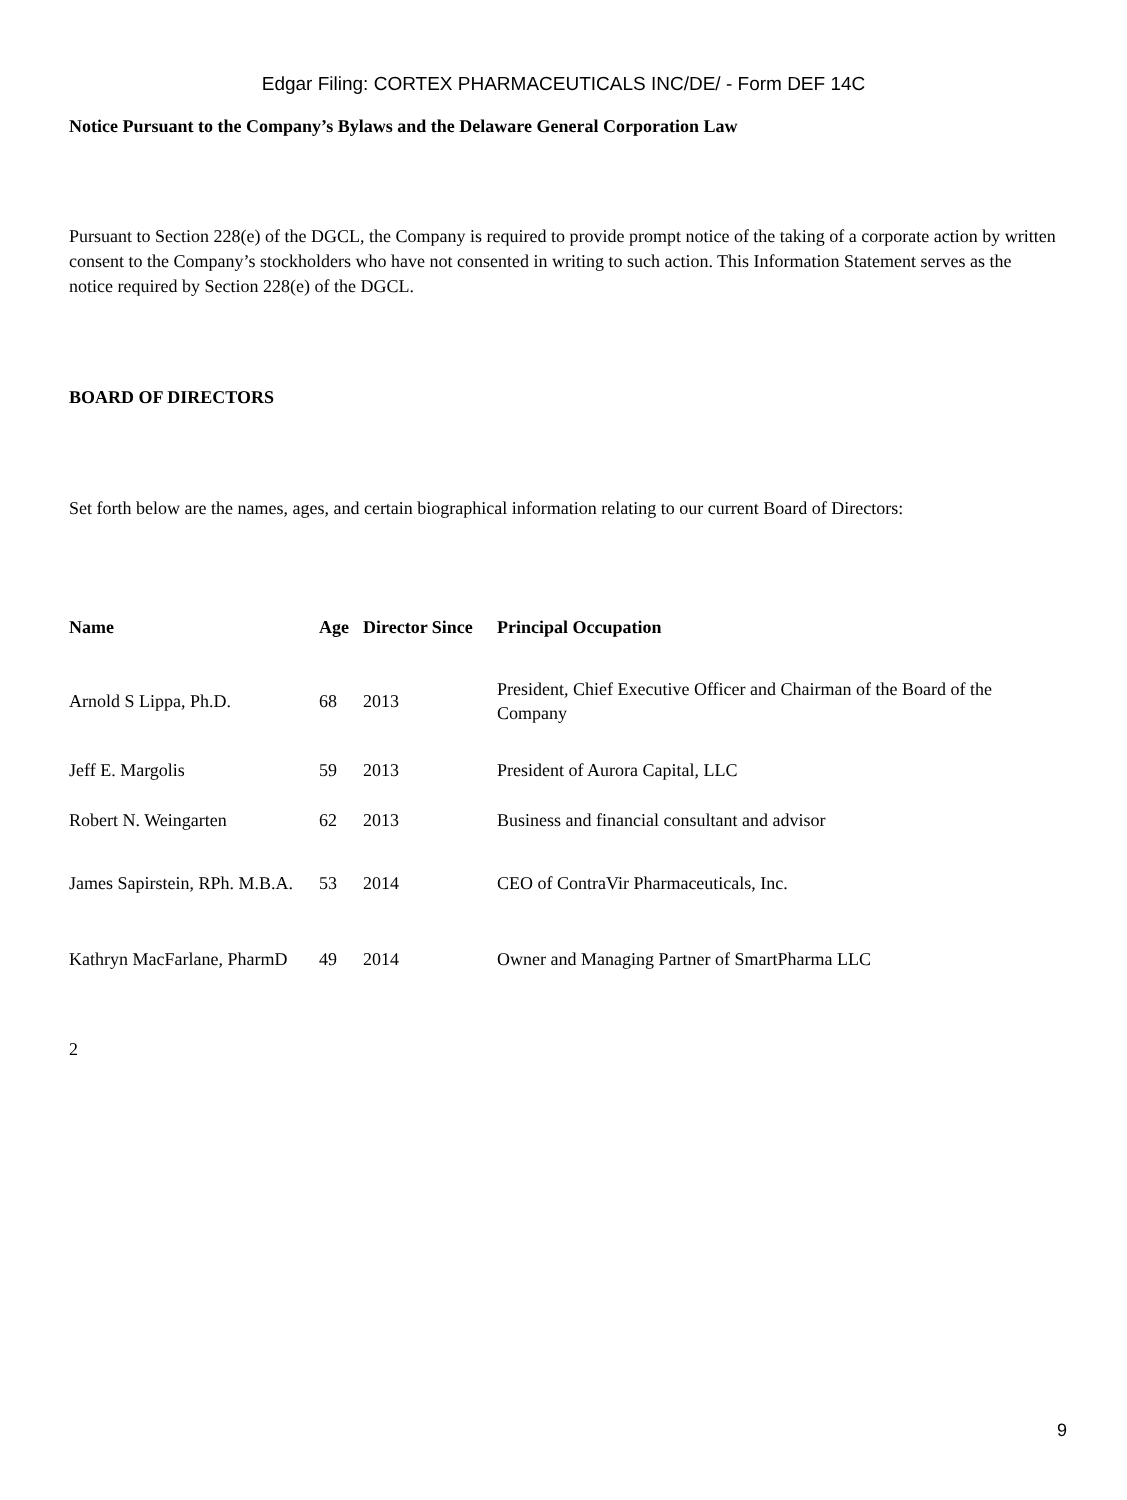Edgar Filing: CORTEX PHARMACEUTICALS INC/DE/ - Form DEF 14C
Notice Pursuant to the Company’s Bylaws and the Delaware General Corporation Law
Pursuant to Section 228(e) of the DGCL, the Company is required to provide prompt notice of the taking of a corporate action by written consent to the Company’s stockholders who have not consented in writing to such action. This Information Statement serves as the notice required by Section 228(e) of the DGCL.
BOARD OF DIRECTORS
Set forth below are the names, ages, and certain biographical information relating to our current Board of Directors:
| Name | Age | Director Since | Principal Occupation |
| --- | --- | --- | --- |
| Arnold S Lippa, Ph.D. | 68 | 2013 | President, Chief Executive Officer and Chairman of the Board of the Company |
| Jeff E. Margolis | 59 | 2013 | President of Aurora Capital, LLC |
| Robert N. Weingarten | 62 | 2013 | Business and financial consultant and advisor |
| James Sapirstein, RPh. M.B.A. | 53 | 2014 | CEO of ContraVir Pharmaceuticals, Inc. |
| Kathryn MacFarlane, PharmD | 49 | 2014 | Owner and Managing Partner of SmartPharma LLC |
2
9